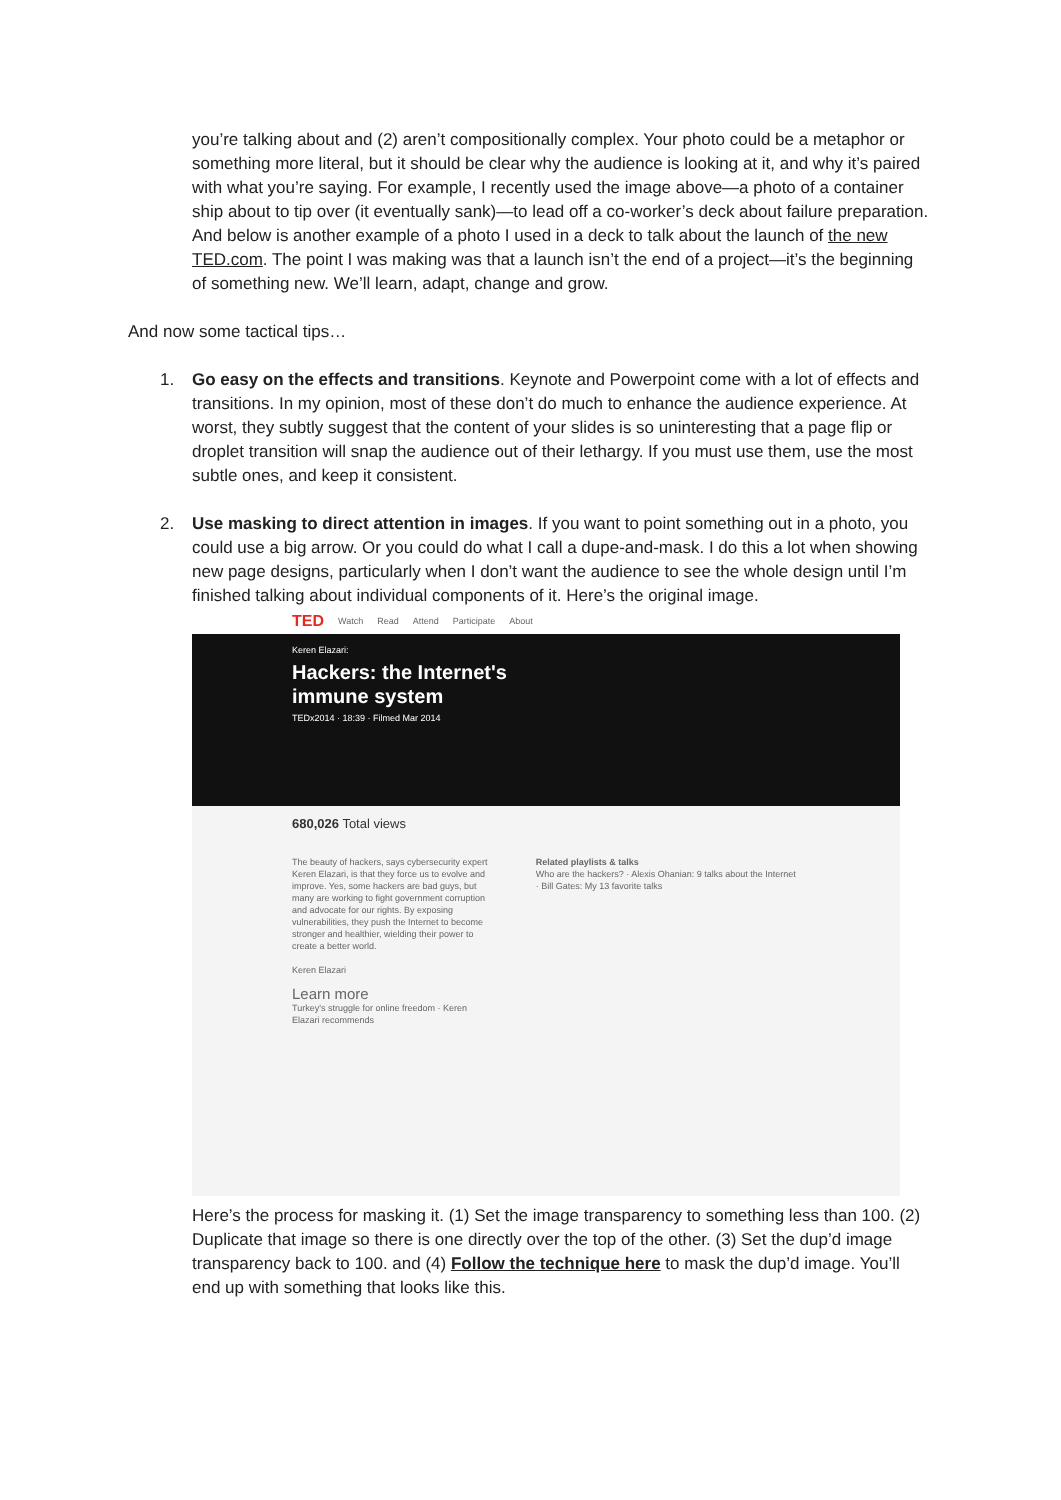you’re talking about and (2) aren’t compositionally complex. Your photo could be a metaphor or something more literal, but it should be clear why the audience is looking at it, and why it’s paired with what you’re saying. For example, I recently used the image above—a photo of a container ship about to tip over (it eventually sank)—to lead off a co-worker’s deck about failure preparation. And below is another example of a photo I used in a deck to talk about the launch of the new TED.com. The point I was making was that a launch isn’t the end of a project—it’s the beginning of something new. We’ll learn, adapt, change and grow.
And now some tactical tips…
1. Go easy on the effects and transitions. Keynote and Powerpoint come with a lot of effects and transitions. In my opinion, most of these don’t do much to enhance the audience experience. At worst, they subtly suggest that the content of your slides is so uninteresting that a page flip or droplet transition will snap the audience out of their lethargy. If you must use them, use the most subtle ones, and keep it consistent.
2. Use masking to direct attention in images. If you want to point something out in a photo, you could use a big arrow. Or you could do what I call a dupe-and-mask. I do this a lot when showing new page designs, particularly when I don’t want the audience to see the whole design until I’m finished talking about individual components of it. Here’s the original image.
TED Watch Read Attend Participate About
Keren Elazari:
Hackers: the Internet's immune system
TEDx2014 · 18:39 · Filmed Mar 2014
680,026 Total views
The beauty of hackers, says cybersecurity expert Keren Elazari, is that they force us to evolve and improve. Yes, some hackers are bad guys, but many are working to fight government corruption and advocate for our rights. By exposing vulnerabilities, they push the Internet to become stronger and healthier, wielding their power to create a better world.
Keren Elazari
Learn more
Turkey's struggle for online freedom · Keren Elazari recommends
Related playlists & talks
Who are the hackers? · Alexis Ohanian: 9 talks about the Internet · Bill Gates: My 13 favorite talks
Here’s the process for masking it. (1) Set the image transparency to something less than 100. (2) Duplicate that image so there is one directly over the top of the other. (3) Set the dup’d image transparency back to 100. and (4) Follow the technique here to mask the dup’d image. You’ll end up with something that looks like this.